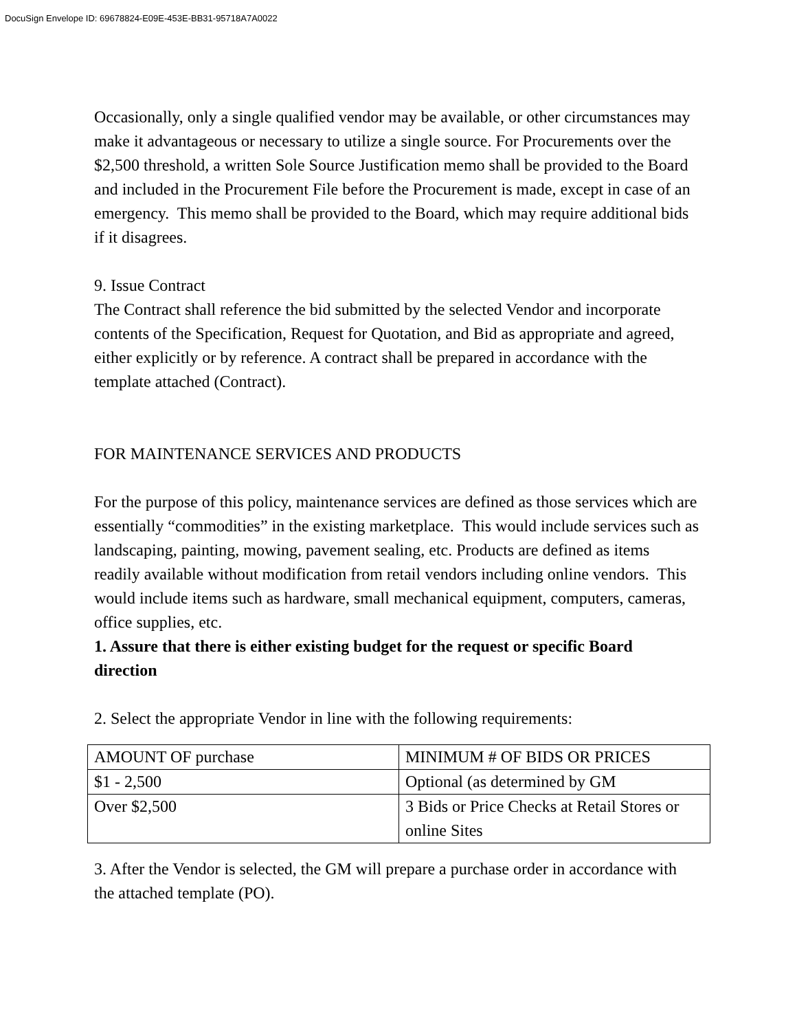DocuSign Envelope ID: 69678824-E09E-453E-BB31-95718A7A0022
Occasionally, only a single qualified vendor may be available, or other circumstances may make it advantageous or necessary to utilize a single source. For Procurements over the $2,500 threshold, a written Sole Source Justification memo shall be provided to the Board and included in the Procurement File before the Procurement is made, except in case of an emergency. This memo shall be provided to the Board, which may require additional bids if it disagrees.
9. Issue Contract
The Contract shall reference the bid submitted by the selected Vendor and incorporate contents of the Specification, Request for Quotation, and Bid as appropriate and agreed, either explicitly or by reference. A contract shall be prepared in accordance with the template attached (Contract).
FOR MAINTENANCE SERVICES AND PRODUCTS
For the purpose of this policy, maintenance services are defined as those services which are essentially “commodities” in the existing marketplace. This would include services such as landscaping, painting, mowing, pavement sealing, etc. Products are defined as items readily available without modification from retail vendors including online vendors. This would include items such as hardware, small mechanical equipment, computers, cameras, office supplies, etc.
1. Assure that there is either existing budget for the request or specific Board direction
2. Select the appropriate Vendor in line with the following requirements:
| AMOUNT OF purchase | MINIMUM # OF BIDS OR PRICES |
| $1 - 2,500 | Optional (as determined by GM |
| Over $2,500 | 3 Bids or Price Checks at Retail Stores or online Sites |
3. After the Vendor is selected, the GM will prepare a purchase order in accordance with the attached template (PO).